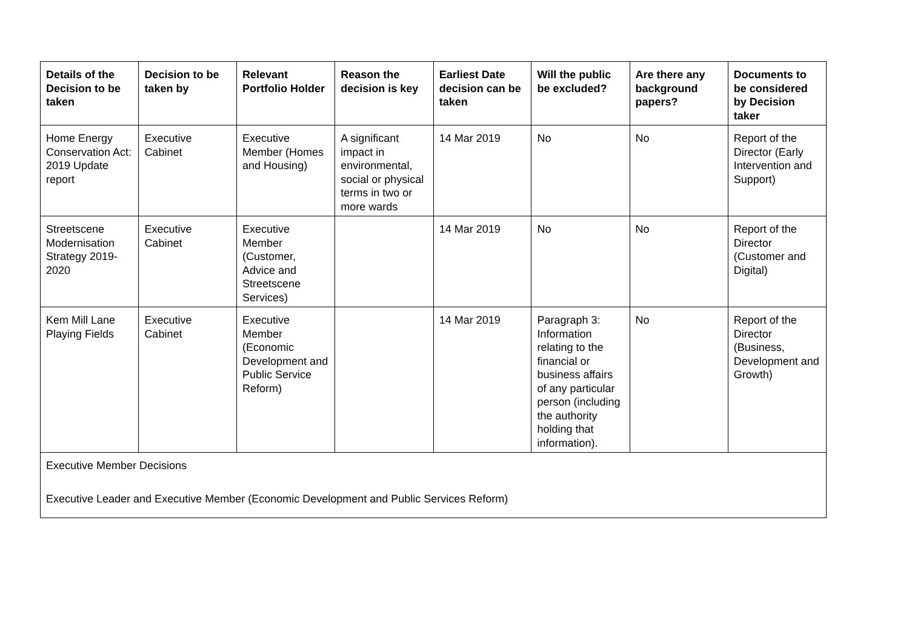| Details of the Decision to be taken | Decision to be taken by | Relevant Portfolio Holder | Reason the decision is key | Earliest Date decision can be taken | Will the public be excluded? | Are there any background papers? | Documents to be considered by Decision taker |
| --- | --- | --- | --- | --- | --- | --- | --- |
| Home Energy Conservation Act: 2019 Update report | Executive Cabinet | Executive Member (Homes and Housing) | A significant impact in environmental, social or physical terms in two or more wards | 14 Mar 2019 | No | No | Report of the Director (Early Intervention and Support) |
| Streetscene Modernisation Strategy 2019-2020 | Executive Cabinet | Executive Member (Customer, Advice and Streetscene Services) | | 14 Mar 2019 | No | No | Report of the Director (Customer and Digital) |
| Kem Mill Lane Playing Fields | Executive Cabinet | Executive Member (Economic Development and Public Service Reform) | | 14 Mar 2019 | Paragraph 3: Information relating to the financial or business affairs of any particular person (including the authority holding that information). | No | Report of the Director (Business, Development and Growth) |
| Executive Member Decisions Executive Leader and Executive Member (Economic Development and Public Services Reform) | | | | | | | |